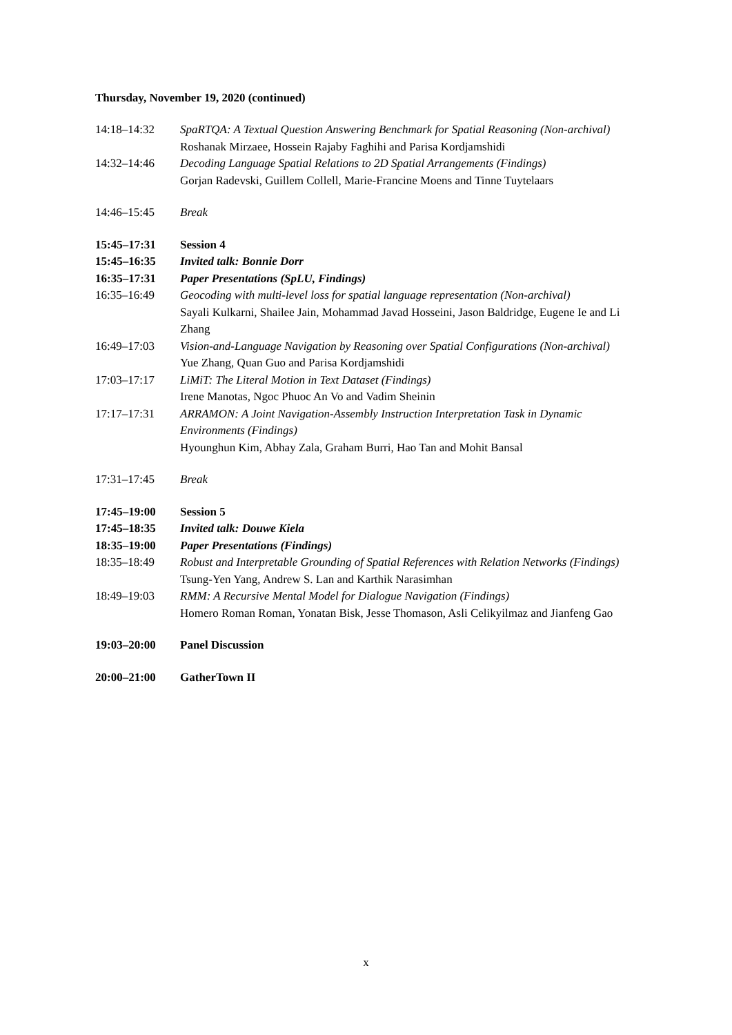Thursday, November 19, 2020 (continued)
| 14:18–14:32 | SpaRTQA: A Textual Question Answering Benchmark for Spatial Reasoning (Non-archival) Roshanak Mirzaee, Hossein Rajaby Faghihi and Parisa Kordjamshidi |
| 14:32–14:46 | Decoding Language Spatial Relations to 2D Spatial Arrangements (Findings) Gorjan Radevski, Guillem Collell, Marie-Francine Moens and Tinne Tuytelaars |
| 14:46–15:45 | Break |
| 15:45–17:31 | Session 4 |
| 15:45–16:35 | Invited talk: Bonnie Dorr |
| 16:35–17:31 | Paper Presentations (SpLU, Findings) |
| 16:35–16:49 | Geocoding with multi-level loss for spatial language representation (Non-archival) Sayali Kulkarni, Shailee Jain, Mohammad Javad Hosseini, Jason Baldridge, Eugene Ie and Li Zhang |
| 16:49–17:03 | Vision-and-Language Navigation by Reasoning over Spatial Configurations (Non-archival) Yue Zhang, Quan Guo and Parisa Kordjamshidi |
| 17:03–17:17 | LiMiT: The Literal Motion in Text Dataset (Findings) Irene Manotas, Ngoc Phuoc An Vo and Vadim Sheinin |
| 17:17–17:31 | ARRAMON: A Joint Navigation-Assembly Instruction Interpretation Task in Dynamic Environments (Findings) Hyounghun Kim, Abhay Zala, Graham Burri, Hao Tan and Mohit Bansal |
| 17:31–17:45 | Break |
| 17:45–19:00 | Session 5 |
| 17:45–18:35 | Invited talk: Douwe Kiela |
| 18:35–19:00 | Paper Presentations (Findings) |
| 18:35–18:49 | Robust and Interpretable Grounding of Spatial References with Relation Networks (Findings) Tsung-Yen Yang, Andrew S. Lan and Karthik Narasimhan |
| 18:49–19:03 | RMM: A Recursive Mental Model for Dialogue Navigation (Findings) Homero Roman Roman, Yonatan Bisk, Jesse Thomason, Asli Celikyilmaz and Jianfeng Gao |
| 19:03–20:00 | Panel Discussion |
| 20:00–21:00 | GatherTown II |
x